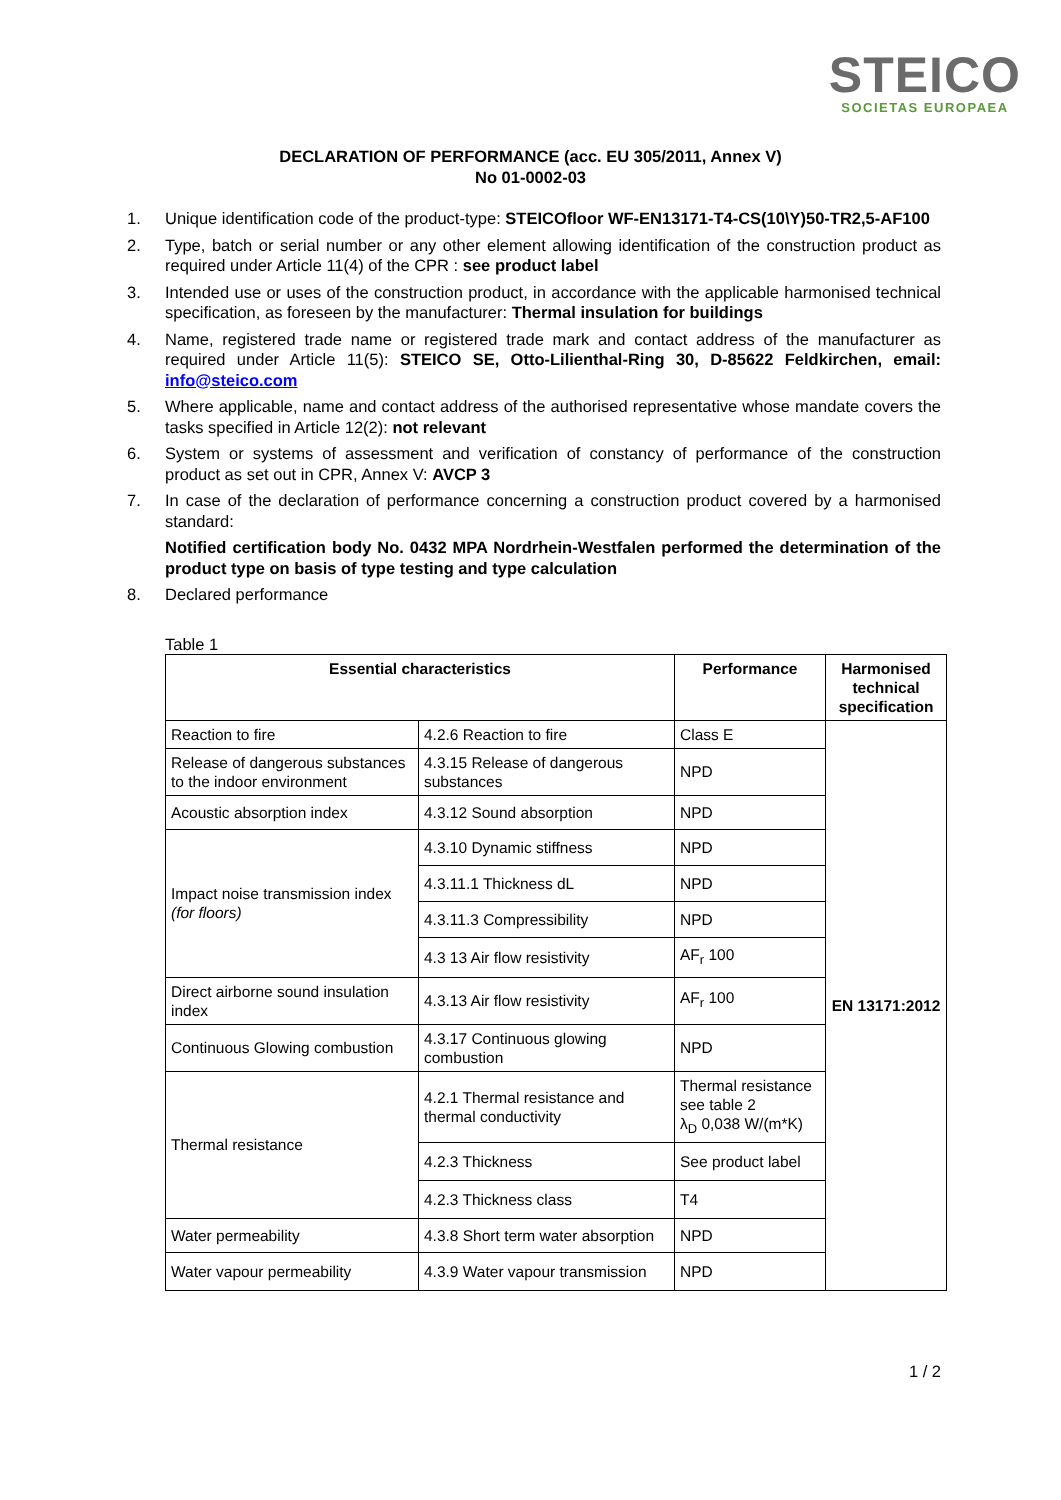STEICO
SOCIETAS EUROPAEA
DECLARATION OF PERFORMANCE (acc. EU 305/2011, Annex V)
No 01-0002-03
1. Unique identification code of the product-type: STEICOfloor WF-EN13171-T4-CS(10\Y)50-TR2,5-AF100
2. Type, batch or serial number or any other element allowing identification of the construction product as required under Article 11(4) of the CPR : see product label
3. Intended use or uses of the construction product, in accordance with the applicable harmonised technical specification, as foreseen by the manufacturer: Thermal insulation for buildings
4. Name, registered trade name or registered trade mark and contact address of the manufacturer as required under Article 11(5): STEICO SE, Otto-Lilienthal-Ring 30, D-85622 Feldkirchen, email: info@steico.com
5. Where applicable, name and contact address of the authorised representative whose mandate covers the tasks specified in Article 12(2): not relevant
6. System or systems of assessment and verification of constancy of performance of the construction product as set out in CPR, Annex V: AVCP 3
7. In case of the declaration of performance concerning a construction product covered by a harmonised standard:
Notified certification body No. 0432 MPA Nordrhein-Westfalen performed the determination of the product type on basis of type testing and type calculation
8. Declared performance
Table 1
| Essential characteristics | | Performance | Harmonised technical specification |
| --- | --- | --- | --- |
| Reaction to fire | 4.2.6 Reaction to fire | Class E | EN 13171:2012 |
| Release of dangerous substances to the indoor environment | 4.3.15 Release of dangerous substances | NPD | |
| Acoustic absorption index | 4.3.12 Sound absorption | NPD | |
| Impact noise transmission index (for floors) | 4.3.10 Dynamic stiffness | NPD | |
| | 4.3.11.1 Thickness dL | NPD | |
| | 4.3.11.3 Compressibility | NPD | |
| | 4.3 13 Air flow resistivity | AF<sub>r</sub> 100 | |
| Direct airborne sound insulation index | 4.3.13 Air flow resistivity | AF<sub>r</sub> 100 | |
| Continuous Glowing combustion | 4.3.17 Continuous glowing combustion | NPD | |
| Thermal resistance | 4.2.1 Thermal resistance and thermal conductivity | Thermal resistance see table 2 λ<sub>D</sub> 0,038 W/(m*K) | |
| | 4.2.3 Thickness | See product label | |
| | 4.2.3 Thickness class | T4 | |
| Water permeability | 4.3.8 Short term water absorption | NPD | |
| Water vapour permeability | 4.3.9 Water vapour transmission | NPD | |
1 / 2